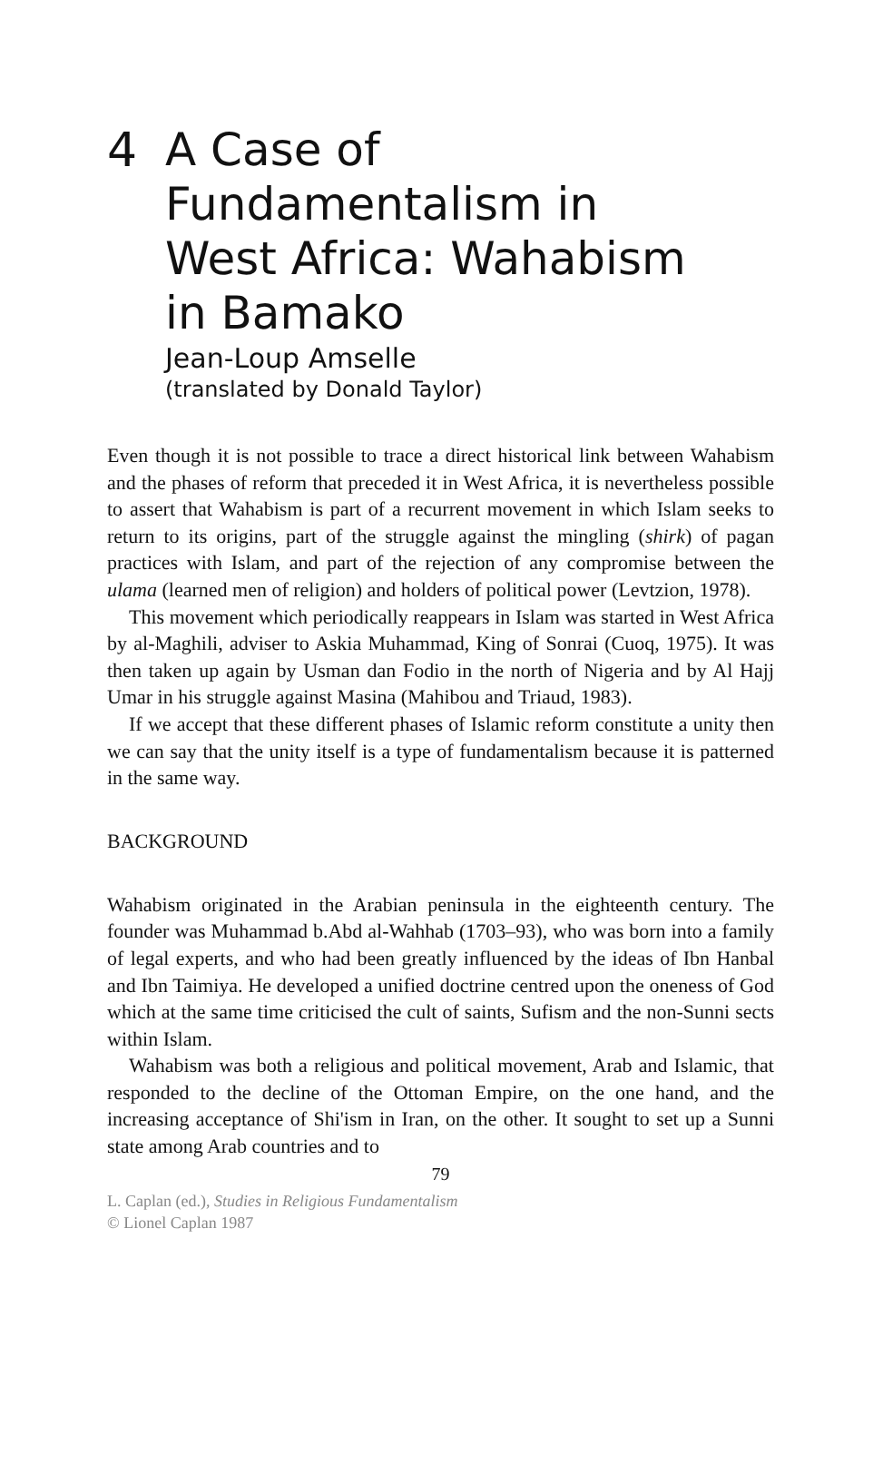4 A Case of
Fundamentalism in
West Africa: Wahabism
in Bamako
Jean-Loup Amselle
(translated by Donald Taylor)
Even though it is not possible to trace a direct historical link between Wahabism and the phases of reform that preceded it in West Africa, it is nevertheless possible to assert that Wahabism is part of a recurrent movement in which Islam seeks to return to its origins, part of the struggle against the mingling (shirk) of pagan practices with Islam, and part of the rejection of any compromise between the ulama (learned men of religion) and holders of political power (Levtzion, 1978).
This movement which periodically reappears in Islam was started in West Africa by al-Maghili, adviser to Askia Muhammad, King of Sonrai (Cuoq, 1975). It was then taken up again by Usman dan Fodio in the north of Nigeria and by Al Hajj Umar in his struggle against Masina (Mahibou and Triaud, 1983).
If we accept that these different phases of Islamic reform constitute a unity then we can say that the unity itself is a type of fundamentalism because it is patterned in the same way.
BACKGROUND
Wahabism originated in the Arabian peninsula in the eighteenth century. The founder was Muhammad b.Abd al-Wahhab (1703–93), who was born into a family of legal experts, and who had been greatly influenced by the ideas of Ibn Hanbal and Ibn Taimiya. He developed a unified doctrine centred upon the oneness of God which at the same time criticised the cult of saints, Sufism and the non-Sunni sects within Islam.
Wahabism was both a religious and political movement, Arab and Islamic, that responded to the decline of the Ottoman Empire, on the one hand, and the increasing acceptance of Shi'ism in Iran, on the other. It sought to set up a Sunni state among Arab countries and to
79
L. Caplan (ed.), Studies in Religious Fundamentalism
© Lionel Caplan 1987